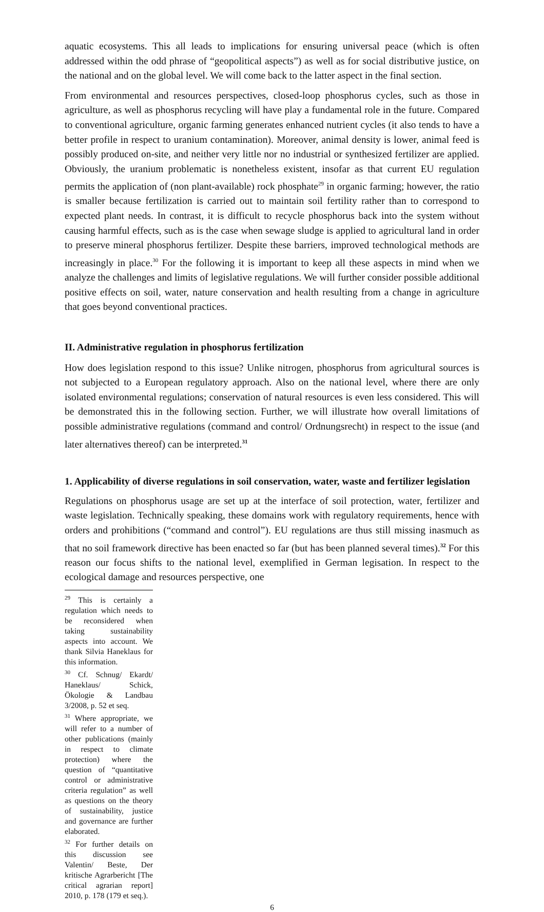aquatic ecosystems. This all leads to implications for ensuring universal peace (which is often addressed within the odd phrase of “geopolitical aspects”) as well as for social distributive justice, on the national and on the global level. We will come back to the latter aspect in the final section.
From environmental and resources perspectives, closed-loop phosphorus cycles, such as those in agriculture, as well as phosphorus recycling will have play a fundamental role in the future. Compared to conventional agriculture, organic farming generates enhanced nutrient cycles (it also tends to have a better profile in respect to uranium contamination). Moreover, animal density is lower, animal feed is possibly produced on-site, and neither very little nor no industrial or synthesized fertilizer are applied. Obviously, the uranium problematic is nonetheless existent, insofar as that current EU regulation permits the application of (non plant-available) rock phosphate<sup>29</sup> in organic farming; however, the ratio is smaller because fertilization is carried out to maintain soil fertility rather than to correspond to expected plant needs. In contrast, it is difficult to recycle phosphorus back into the system without causing harmful effects, such as is the case when sewage sludge is applied to agricultural land in order to preserve mineral phosphorus fertilizer. Despite these barriers, improved technological methods are increasingly in place.<sup>30</sup> For the following it is important to keep all these aspects in mind when we analyze the challenges and limits of legislative regulations. We will further consider possible additional positive effects on soil, water, nature conservation and health resulting from a change in agriculture that goes beyond conventional practices.
II. Administrative regulation in phosphorus fertilization
How does legislation respond to this issue? Unlike nitrogen, phosphorus from agricultural sources is not subjected to a European regulatory approach. Also on the national level, where there are only isolated environmental regulations; conservation of natural resources is even less considered. This will be demonstrated this in the following section. Further, we will illustrate how overall limitations of possible administrative regulations (command and control/ Ordnungsrecht) in respect to the issue (and later alternatives thereof) can be interpreted.<sup>31</sup>
1. Applicability of diverse regulations in soil conservation, water, waste and fertilizer legislation
Regulations on phosphorus usage are set up at the interface of soil protection, water, fertilizer and waste legislation. Technically speaking, these domains work with regulatory requirements, hence with orders and prohibitions (“command and control”). EU regulations are thus still missing inasmuch as that no soil framework directive has been enacted so far (but has been planned several times).<sup>32</sup> For this reason our focus shifts to the national level, exemplified in German legisation. In respect to the ecological damage and resources perspective, one
<sup>29</sup> This is certainly a regulation which needs to be reconsidered when taking sustainability aspects into account. We thank Silvia Haneklaus for this information.
<sup>30</sup> Cf. Schnug/ Ekardt/ Haneklaus/ Schick, Ökologie & Landbau 3/2008, p. 52 et seq.
<sup>31</sup> Where appropriate, we will refer to a number of other publications (mainly in respect to climate protection) where the question of “quantitative control or administrative criteria regulation” as well as questions on the theory of sustainability, justice and governance are further elaborated.
<sup>32</sup> For further details on this discussion see Valentin/ Beste, Der kritische Agrarbericht [The critical agrarian report] 2010, p. 178 (179 et seq.).
6